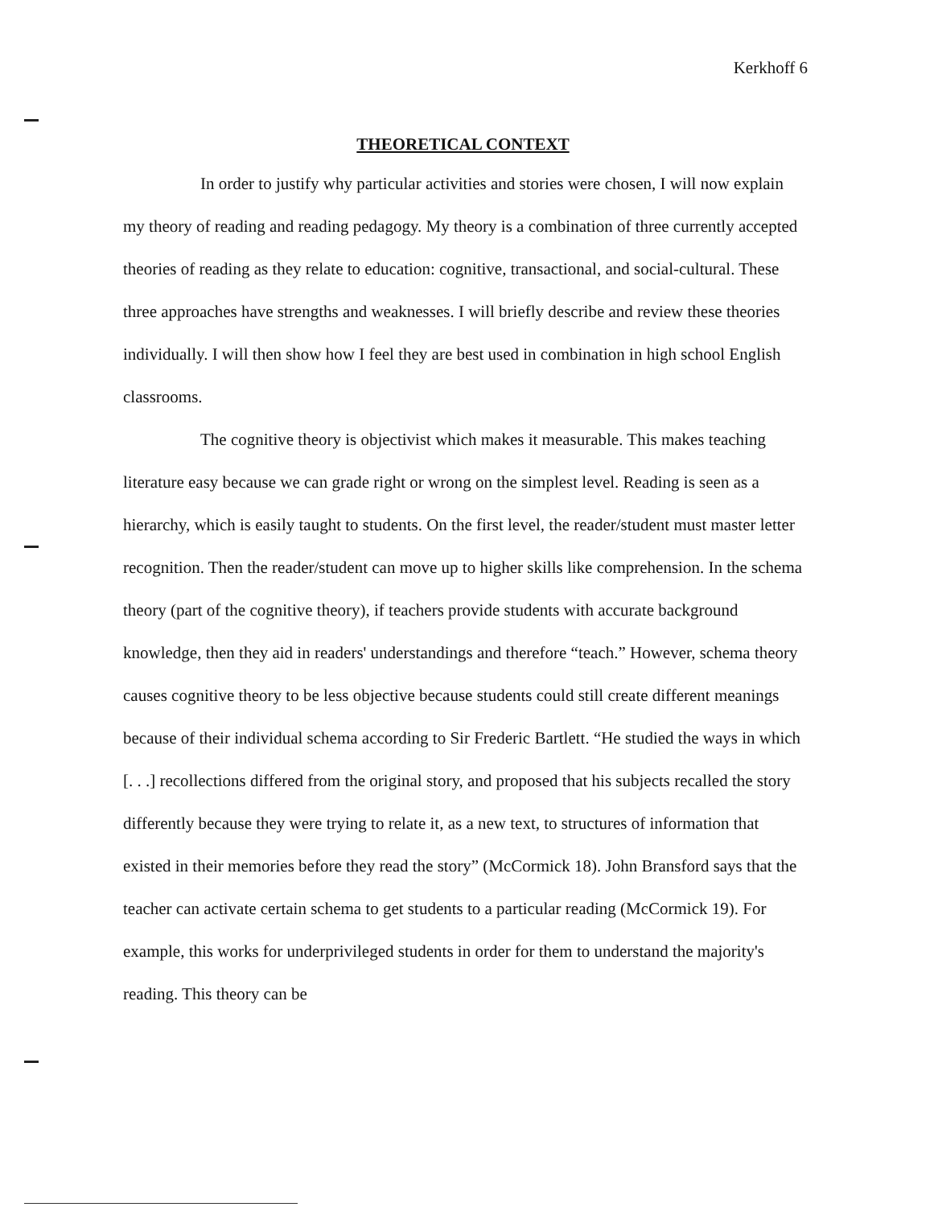Kerkhoff 6
THEORETICAL CONTEXT
In order to justify why particular activities and stories were chosen, I will now explain my theory of reading and reading pedagogy. My theory is a combination of three currently accepted theories of reading as they relate to education: cognitive, transactional, and social-cultural. These three approaches have strengths and weaknesses. I will briefly describe and review these theories individually. I will then show how I feel they are best used in combination in high school English classrooms.
The cognitive theory is objectivist which makes it measurable. This makes teaching literature easy because we can grade right or wrong on the simplest level. Reading is seen as a hierarchy, which is easily taught to students. On the first level, the reader/student must master letter recognition. Then the reader/student can move up to higher skills like comprehension. In the schema theory (part of the cognitive theory), if teachers provide students with accurate background knowledge, then they aid in readers' understandings and therefore “teach.” However, schema theory causes cognitive theory to be less objective because students could still create different meanings because of their individual schema according to Sir Frederic Bartlett. “He studied the ways in which [. . .] recollections differed from the original story, and proposed that his subjects recalled the story differently because they were trying to relate it, as a new text, to structures of information that existed in their memories before they read the story” (McCormick 18). John Bransford says that the teacher can activate certain schema to get students to a particular reading (McCormick 19). For example, this works for underprivileged students in order for them to understand the majority's reading. This theory can be